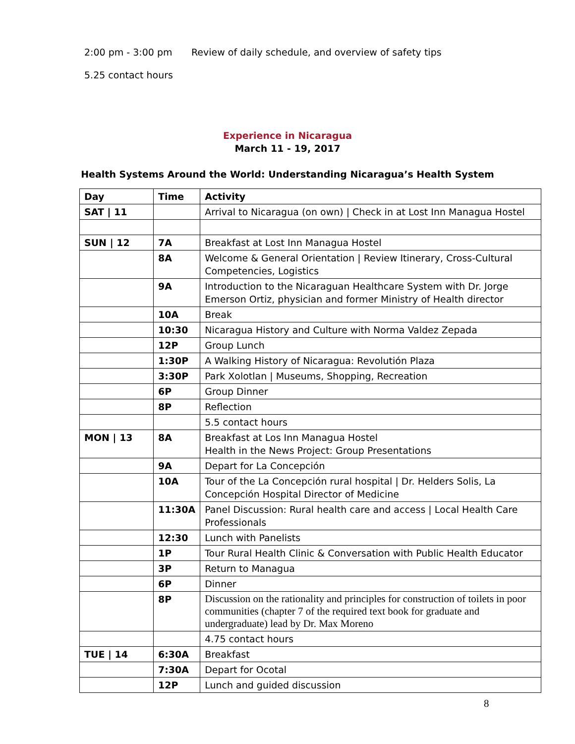2:00 pm - 3:00 pm Review of daily schedule, and overview of safety tips
5.25 contact hours
Experience in Nicaragua
March 11 - 19, 2017
Health Systems Around the World: Understanding Nicaragua’s Health System
| Day | Time | Activity |
| --- | --- | --- |
| SAT / 11 | | Arrival to Nicaragua (on own) / Check in at Lost Inn Managua Hostel |
| SUN / 12 | 7A | Breakfast at Lost Inn Managua Hostel |
| | 8A | Welcome & General Orientation / Review Itinerary, Cross-Cultural Competencies, Logistics |
| | 9A | Introduction to the Nicaraguan Healthcare System with Dr. Jorge Emerson Ortiz, physician and former Ministry of Health director |
| | 10A | Break |
| | 10:30 | Nicaragua History and Culture with Norma Valdez Zepada |
| | 12P | Group Lunch |
| | 1:30P | A Walking History of Nicaragua: Revolutión Plaza |
| | 3:30P | Park Xolotlan / Museums, Shopping, Recreation |
| | 6P | Group Dinner |
| | 8P | Reflection |
| | | 5.5 contact hours |
| MON / 13 | 8A | Breakfast at Los Inn Managua Hostel Health in the News Project: Group Presentations |
| | 9A | Depart for La Concepción |
| | 10A | Tour of the La Concepción rural hospital / Dr. Helders Solis, La Concepción Hospital Director of Medicine |
| | 11:30A | Panel Discussion: Rural health care and access / Local Health Care Professionals |
| | 12:30 | Lunch with Panelists |
| | 1P | Tour Rural Health Clinic & Conversation with Public Health Educator |
| | 3P | Return to Managua |
| | 6P | Dinner |
| | 8P | Discussion on the rationality and principles for construction of toilets in poor communities (chapter 7 of the required text book for graduate and undergraduate) lead by Dr. Max Moreno |
| | | 4.75 contact hours |
| TUE / 14 | 6:30A | Breakfast |
| | 7:30A | Depart for Ocotal |
| | 12P | Lunch and guided discussion |
8